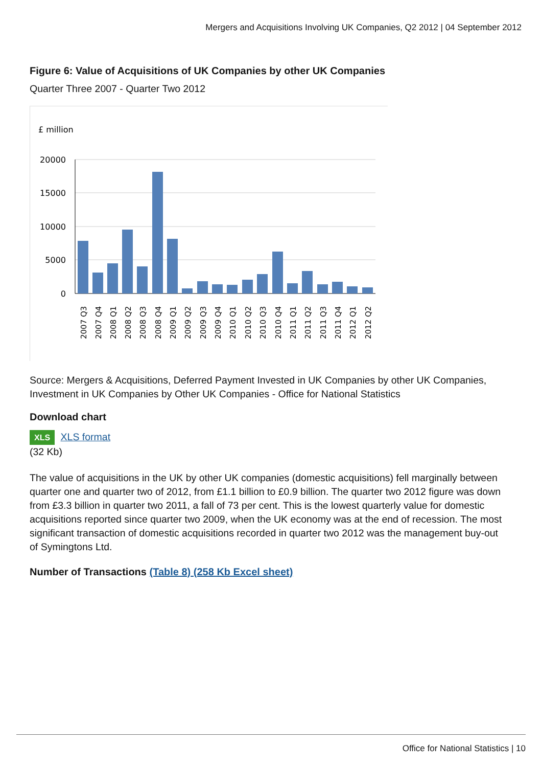Mergers and Acquisitions Involving UK Companies, Q2 2012 | 04 September 2012
Figure 6: Value of Acquisitions of UK Companies by other UK Companies
Quarter Three 2007 - Quarter Two 2012
£ million
20000
15000
10000
5000
0
2007 Q3
2007 Q4
2008 Q1
2008 Q2
2008 Q3
2008 Q4
2009 Q1
2009 Q2
2009 Q3
2009 Q4
2010 Q1
2010 Q2
2010 Q3
2010 Q4
2011 Q1
2011 Q2
2011 Q3
2011 Q4
2012 Q1
2012 Q2
Source: Mergers & Acquisitions, Deferred Payment Invested in UK Companies by other UK Companies, Investment in UK Companies by Other UK Companies - Office for National Statistics
Download chart
XLS XLS format
(32 Kb)
The value of acquisitions in the UK by other UK companies (domestic acquisitions) fell marginally between quarter one and quarter two of 2012, from £1.1 billion to £0.9 billion. The quarter two 2012 figure was down from £3.3 billion in quarter two 2011, a fall of 73 per cent. This is the lowest quarterly value for domestic acquisitions reported since quarter two 2009, when the UK economy was at the end of recession. The most significant transaction of domestic acquisitions recorded in quarter two 2012 was the management buy-out of Symingtons Ltd.
Number of Transactions (Table 8) (258 Kb Excel sheet)
Office for National Statistics | 10